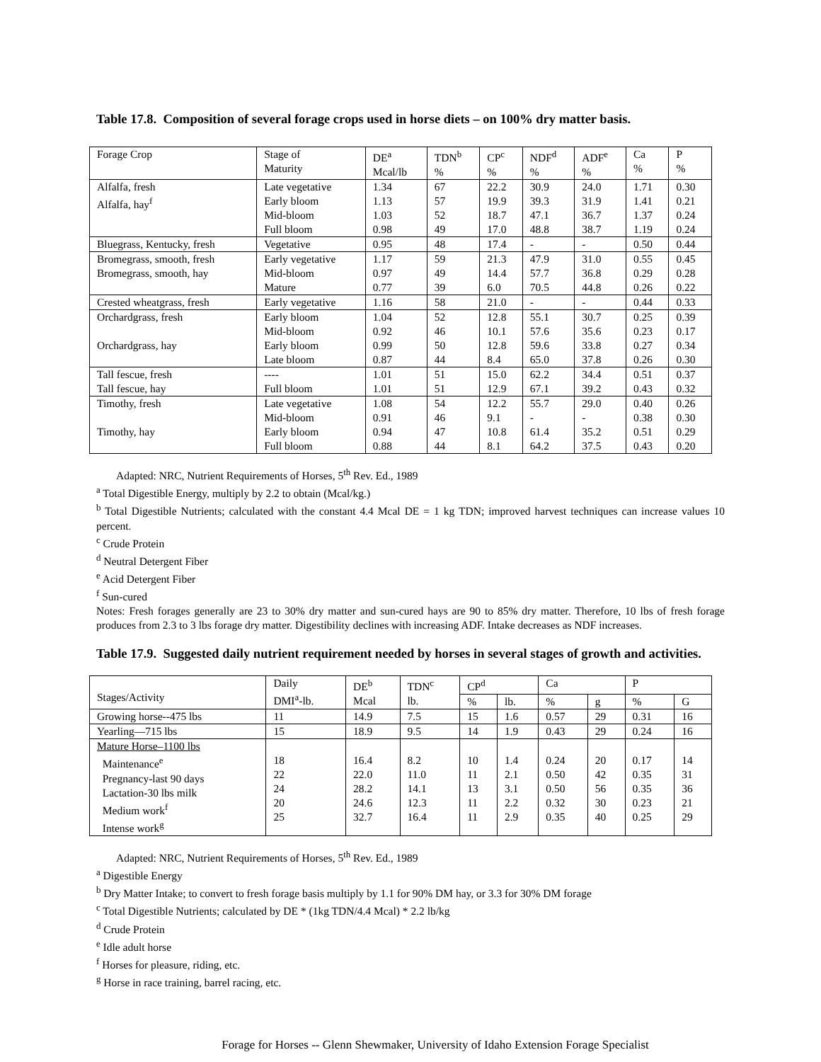Table 17.8. Composition of several forage crops used in horse diets – on 100% dry matter basis.
| Forage Crop | Stage of Maturity | DE<sup>a</sup> Mcal/lb | TDN<sup>b</sup> % | CP<sup>c</sup> % | NDF<sup>d</sup> % | ADF<sup>e</sup> % | Ca % | P % |
| --- | --- | --- | --- | --- | --- | --- | --- | --- |
| Alfalfa, fresh Alfalfa, hay<sup>f</sup> | Late vegetative Early bloom Mid-bloom Full bloom | 1.34 1.13 1.03 0.98 | 67 57 52 49 | 22.2 19.9 18.7 17.0 | 30.9 39.3 47.1 48.8 | 24.0 31.9 36.7 38.7 | 1.71 1.41 1.37 1.19 | 0.30 0.21 0.24 0.24 |
| Bluegrass, Kentucky, fresh | Vegetative | 0.95 | 48 | 17.4 | - | - | 0.50 | 0.44 |
| Bromegrass, smooth, fresh Bromegrass, smooth, hay | Early vegetative Mid-bloom Mature | 1.17 0.97 0.77 | 59 49 39 | 21.3 14.4 6.0 | 47.9 57.7 70.5 | 31.0 36.8 44.8 | 0.55 0.29 0.26 | 0.45 0.28 0.22 |
| Crested wheatgrass, fresh | Early vegetative | 1.16 | 58 | 21.0 | - | - | 0.44 | 0.33 |
| Orchardgrass, fresh Orchardgrass, hay | Early bloom Mid-bloom Early bloom Late bloom | 1.04 0.92 0.99 0.87 | 52 46 50 44 | 12.8 10.1 12.8 8.4 | 55.1 57.6 59.6 65.0 | 30.7 35.6 33.8 37.8 | 0.25 0.23 0.27 0.26 | 0.39 0.17 0.34 0.30 |
| Tall fescue, fresh Tall fescue, hay | ---- Full bloom | 1.01 1.01 | 51 51 | 15.0 12.9 | 62.2 67.1 | 34.4 39.2 | 0.51 0.43 | 0.37 0.32 |
| Timothy, fresh Timothy, hay | Late vegetative Mid-bloom Early bloom Full bloom | 1.08 0.91 0.94 0.88 | 54 46 47 44 | 12.2 9.1 10.8 8.1 | 55.7 - 61.4 64.2 | 29.0 - 35.2 37.5 | 0.40 0.38 0.51 0.43 | 0.26 0.30 0.29 0.20 |
Adapted: NRC, Nutrient Requirements of Horses, 5<sup>th</sup> Rev. Ed., 1989
<sup>a</sup> Total Digestible Energy, multiply by 2.2 to obtain (Mcal/kg.)
<sup>b</sup> Total Digestible Nutrients; calculated with the constant 4.4 Mcal DE = 1 kg TDN; improved harvest techniques can increase values 10 percent.
<sup>c</sup> Crude Protein
<sup>d</sup> Neutral Detergent Fiber
<sup>e</sup> Acid Detergent Fiber
<sup>f</sup> Sun-cured
Notes: Fresh forages generally are 23 to 30% dry matter and sun-cured hays are 90 to 85% dry matter. Therefore, 10 lbs of fresh forage produces from 2.3 to 3 lbs forage dry matter. Digestibility declines with increasing ADF. Intake decreases as NDF increases.
Table 17.9. Suggested daily nutrient requirement needed by horses in several stages of growth and activities.
| Stages/Activity | Daily DMI<sup>a</sup>-lb. | DE<sup>b</sup> Mcal | TDN<sup>c</sup> lb. | CP<sup>d</sup> | | Ca | | P | |
| --- | --- | --- | --- | --- | --- | --- | --- | --- | --- |
| | | | | % | lb. | % | g | % | G |
| Growing horse--475 lbs | 11 | 14.9 | 7.5 | 15 | 1.6 | 0.57 | 29 | 0.31 | 16 |
| Yearling—715 lbs | 15 | 18.9 | 9.5 | 14 | 1.9 | 0.43 | 29 | 0.24 | 16 |
| Mature Horse–1100 lbs Maintenance<sup>e</sup> Pregnancy-last 90 days Lactation-30 lbs milk Medium work<sup>f</sup> Intense work<sup>g</sup> | 18 22 24 20 25 | 16.4 22.0 28.2 24.6 32.7 | 8.2 11.0 14.1 12.3 16.4 | 10 11 13 11 11 | 1.4 2.1 3.1 2.2 2.9 | 0.24 0.50 0.50 0.32 0.35 | 20 42 56 30 40 | 0.17 0.35 0.35 0.23 0.25 | 14 31 36 21 29 |
Adapted: NRC, Nutrient Requirements of Horses, 5<sup>th</sup> Rev. Ed., 1989
<sup>a</sup> Digestible Energy
<sup>b</sup> Dry Matter Intake; to convert to fresh forage basis multiply by 1.1 for 90% DM hay, or 3.3 for 30% DM forage
<sup>c</sup> Total Digestible Nutrients; calculated by DE * (1kg TDN/4.4 Mcal) * 2.2 lb/kg
<sup>d</sup> Crude Protein
<sup>e</sup> Idle adult horse
<sup>f</sup> Horses for pleasure, riding, etc.
<sup>g</sup> Horse in race training, barrel racing, etc.
Forage for Horses -- Glenn Shewmaker, University of Idaho Extension Forage Specialist